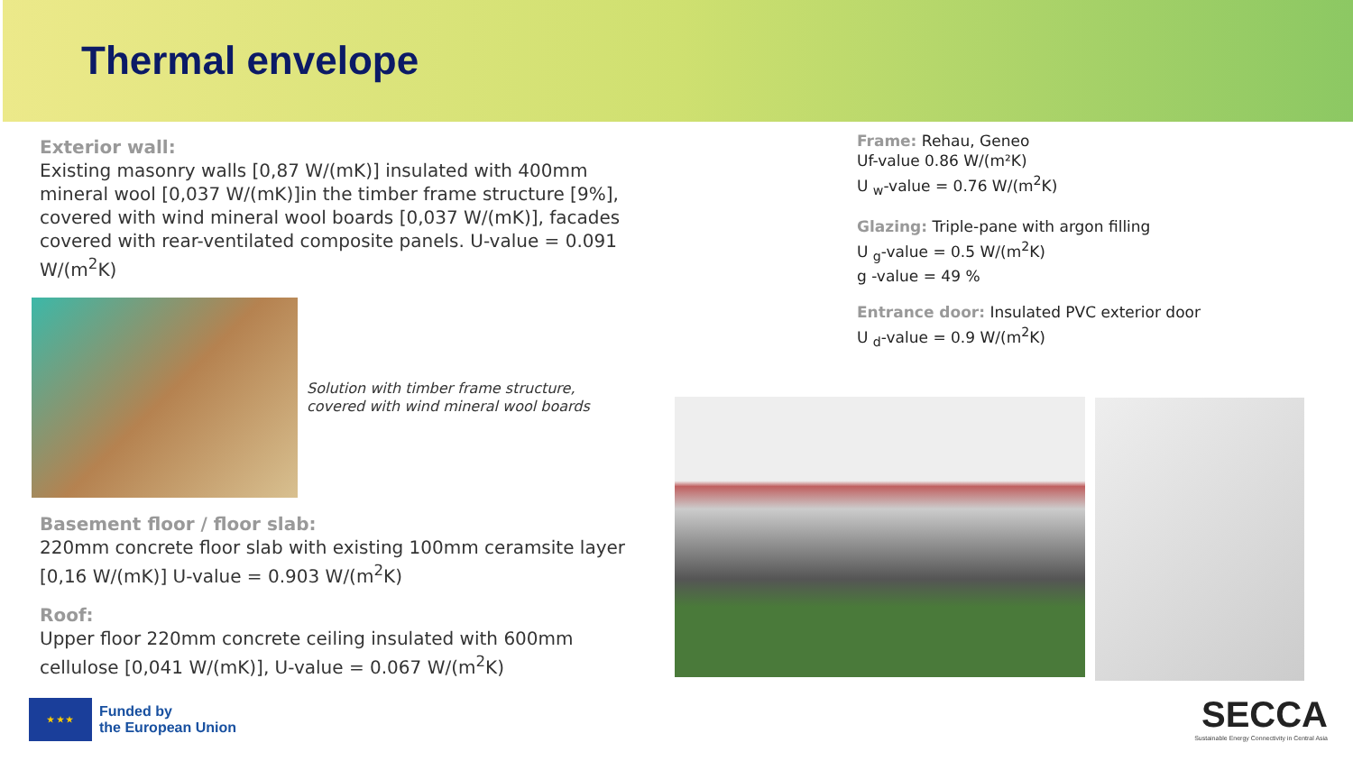Thermal envelope
Exterior wall:
Existing masonry walls [0,87 W/(mK)] insulated with 400mm mineral wool [0,037 W/(mK)]in the timber frame structure [9%], covered with wind mineral wool boards [0,037 W/(mK)], facades covered with rear-ventilated composite panels. U-value = 0.091 W/(m<sup>2</sup>K)
Solution with timber frame structure,
covered with wind mineral wool boards
Basement floor / floor slab:
220mm concrete floor slab with existing 100mm ceramsite layer [0,16 W/(mK)] U-value = 0.903 W/(m<sup>2</sup>K)
Roof:
Upper floor 220mm concrete ceiling insulated with 600mm cellulose [0,041 W/(mK)], U-value = 0.067 W/(m<sup>2</sup>K)
Frame: Rehau, Geneo
Uf-value 0.86 W/(m²K)
U <sub>w</sub>-value = 0.76 W/(m<sup>2</sup>K)
Glazing: Triple-pane with argon filling
U <sub>g</sub>-value = 0.5 W/(m<sup>2</sup>K)
g -value = 49 %
Entrance door: Insulated PVC exterior door
U <sub>d</sub>-value = 0.9 W/(m<sup>2</sup>K)
★ ★ ★
Funded by
the European Union
SECCA
Sustainable Energy Connectivity in Central Asia